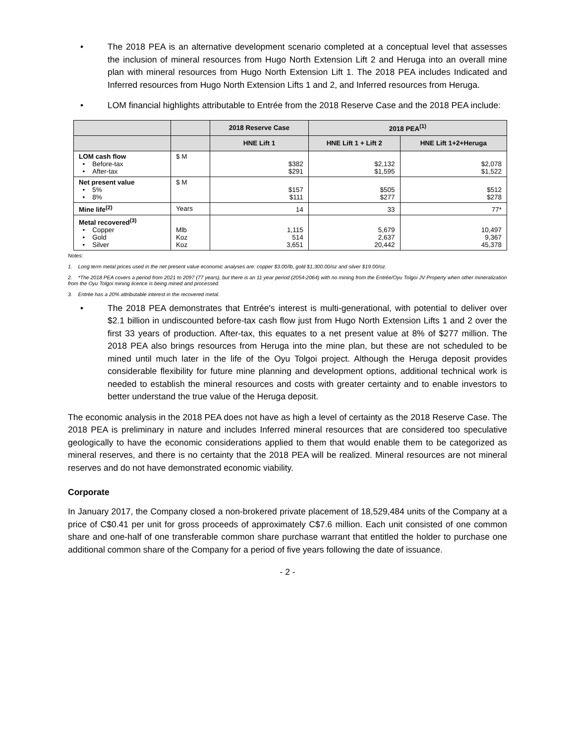• The 2018 PEA is an alternative development scenario completed at a conceptual level that assesses the inclusion of mineral resources from Hugo North Extension Lift 2 and Heruga into an overall mine plan with mineral resources from Hugo North Extension Lift 1. The 2018 PEA includes Indicated and Inferred resources from Hugo North Extension Lifts 1 and 2, and Inferred resources from Heruga.
• LOM financial highlights attributable to Entrée from the 2018 Reserve Case and the 2018 PEA include:
| | | 2018 Reserve Case | 2018 PEA<sup>(1)</sup> | |
| --- | --- | --- | --- | --- |
| | | HNE Lift 1 | HNE Lift 1 + Lift 2 | HNE Lift 1+2+Heruga |
| LOM cash flow • Before-tax • After-tax | $ M | $382 $291 | $2,132 $1,595 | $2,078 $1,522 |
| Net present value • 5% • 8% | $ M | $157 $111 | $505 $277 | $512 $278 |
| Mine life<sup>(2)</sup> | Years | 14 | 33 | 77* |
| Metal recovered<sup>(3)</sup> • Copper • Gold • Silver | Mlb Koz Koz | 1,115 514 3,651 | 5,679 2,637 20,442 | 10,497 9,367 45,378 |
Notes:
1. Long term metal prices used in the net present value economic analyses are: copper $3.00/lb, gold $1,300.00/oz and silver $19.00/oz.
2. *The 2018 PEA covers a period from 2021 to 2097 (77 years), but there is an 11 year period (2054-2064) with no mining from the Entrée/Oyu Tolgoi JV Property when other mineralization from the Oyu Tolgoi mining licence is being mined and processed.
3. Entrée has a 20% attributable interest in the recovered metal.
• The 2018 PEA demonstrates that Entrée's interest is multi-generational, with potential to deliver over $2.1 billion in undiscounted before-tax cash flow just from Hugo North Extension Lifts 1 and 2 over the first 33 years of production. After-tax, this equates to a net present value at 8% of $277 million. The 2018 PEA also brings resources from Heruga into the mine plan, but these are not scheduled to be mined until much later in the life of the Oyu Tolgoi project. Although the Heruga deposit provides considerable flexibility for future mine planning and development options, additional technical work is needed to establish the mineral resources and costs with greater certainty and to enable investors to better understand the true value of the Heruga deposit.
The economic analysis in the 2018 PEA does not have as high a level of certainty as the 2018 Reserve Case. The 2018 PEA is preliminary in nature and includes Inferred mineral resources that are considered too speculative geologically to have the economic considerations applied to them that would enable them to be categorized as mineral reserves, and there is no certainty that the 2018 PEA will be realized. Mineral resources are not mineral reserves and do not have demonstrated economic viability.
Corporate
In January 2017, the Company closed a non-brokered private placement of 18,529,484 units of the Company at a price of C$0.41 per unit for gross proceeds of approximately C$7.6 million. Each unit consisted of one common share and one-half of one transferable common share purchase warrant that entitled the holder to purchase one additional common share of the Company for a period of five years following the date of issuance.
- 2 -